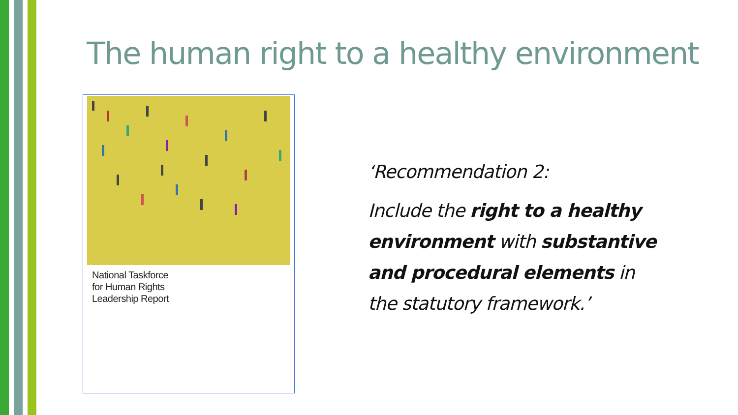The human right to a healthy environment
National Taskforce
for Human Rights
Leadership Report
‘Recommendation 2:
Include the right to a healthy environment with substantive and procedural elements in the statutory framework.’